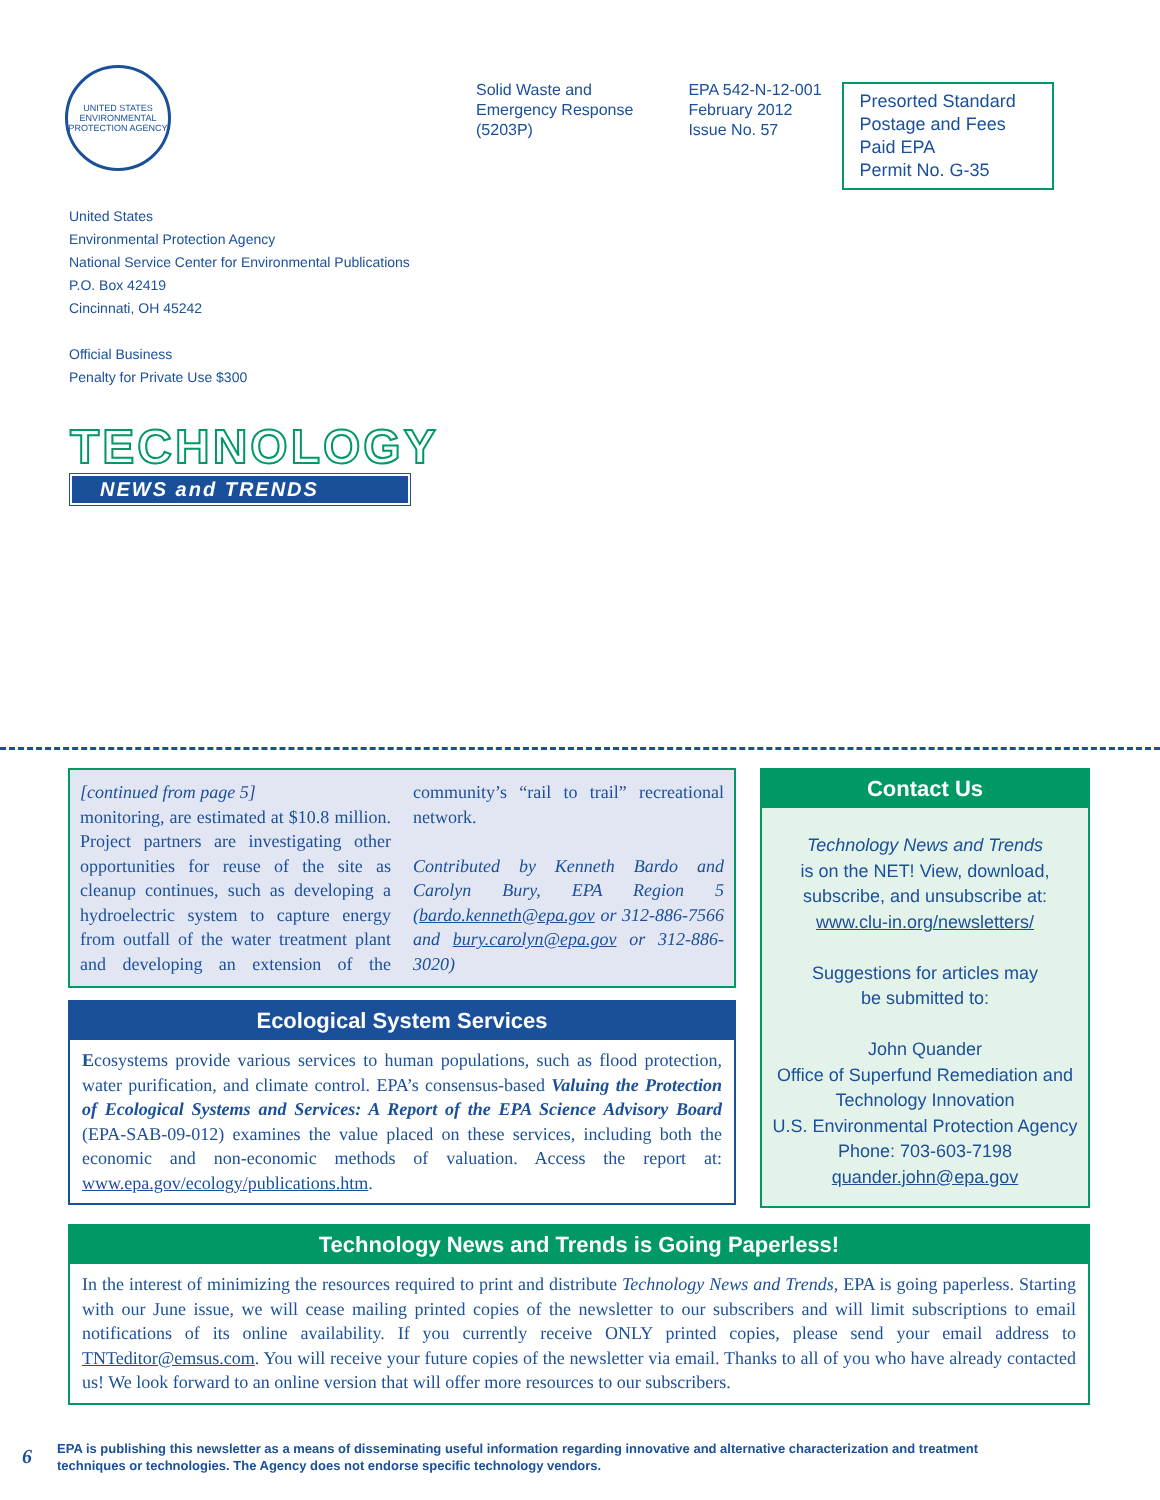UNITED STATES ENVIRONMENTAL PROTECTION AGENCY
Solid Waste and
Emergency Response
(5203P)
EPA 542-N-12-001
February 2012
Issue No. 57
Presorted Standard Postage and Fees Paid EPA
Permit No. G-35
United States
Environmental Protection Agency
National Service Center for Environmental Publications
P.O. Box 42419
Cincinnati, OH 45242
Official Business
Penalty for Private Use $300
TECHNOLOGY
NEWS and TRENDS
[continued from page 5]
monitoring, are estimated at $10.8 million. Project partners are investigating other opportunities for reuse of the site as cleanup continues, such as developing a hydroelectric system to capture energy from outfall of the water treatment plant and developing an extension of the community’s “rail to trail” recreational network.
Contributed by Kenneth Bardo and Carolyn Bury, EPA Region 5 (bardo.kenneth@epa.gov or 312-886-7566 and bury.carolyn@epa.gov or 312-886-3020)
Ecological System Services
Ecosystems provide various services to human populations, such as flood protection, water purification, and climate control. EPA’s consensus-based Valuing the Protection of Ecological Systems and Services: A Report of the EPA Science Advisory Board (EPA-SAB-09-012) examines the value placed on these services, including both the economic and non-economic methods of valuation. Access the report at: www.epa.gov/ecology/publications.htm.
Contact Us
Technology News and Trends
is on the NET! View, download, subscribe, and unsubscribe at:
www.clu-in.org/newsletters/
Suggestions for articles may
be submitted to:
John Quander
Office of Superfund Remediation and Technology Innovation
U.S. Environmental Protection Agency
Phone: 703-603-7198
quander.john@epa.gov
Technology News and Trends is Going Paperless!
In the interest of minimizing the resources required to print and distribute Technology News and Trends, EPA is going paperless. Starting with our June issue, we will cease mailing printed copies of the newsletter to our subscribers and will limit subscriptions to email notifications of its online availability. If you currently receive ONLY printed copies, please send your email address to TNTeditor@emsus.com. You will receive your future copies of the newsletter via email. Thanks to all of you who have already contacted us! We look forward to an online version that will offer more resources to our subscribers.
6
EPA is publishing this newsletter as a means of disseminating useful information regarding innovative and alternative characterization and treatment
techniques or technologies. The Agency does not endorse specific technology vendors.